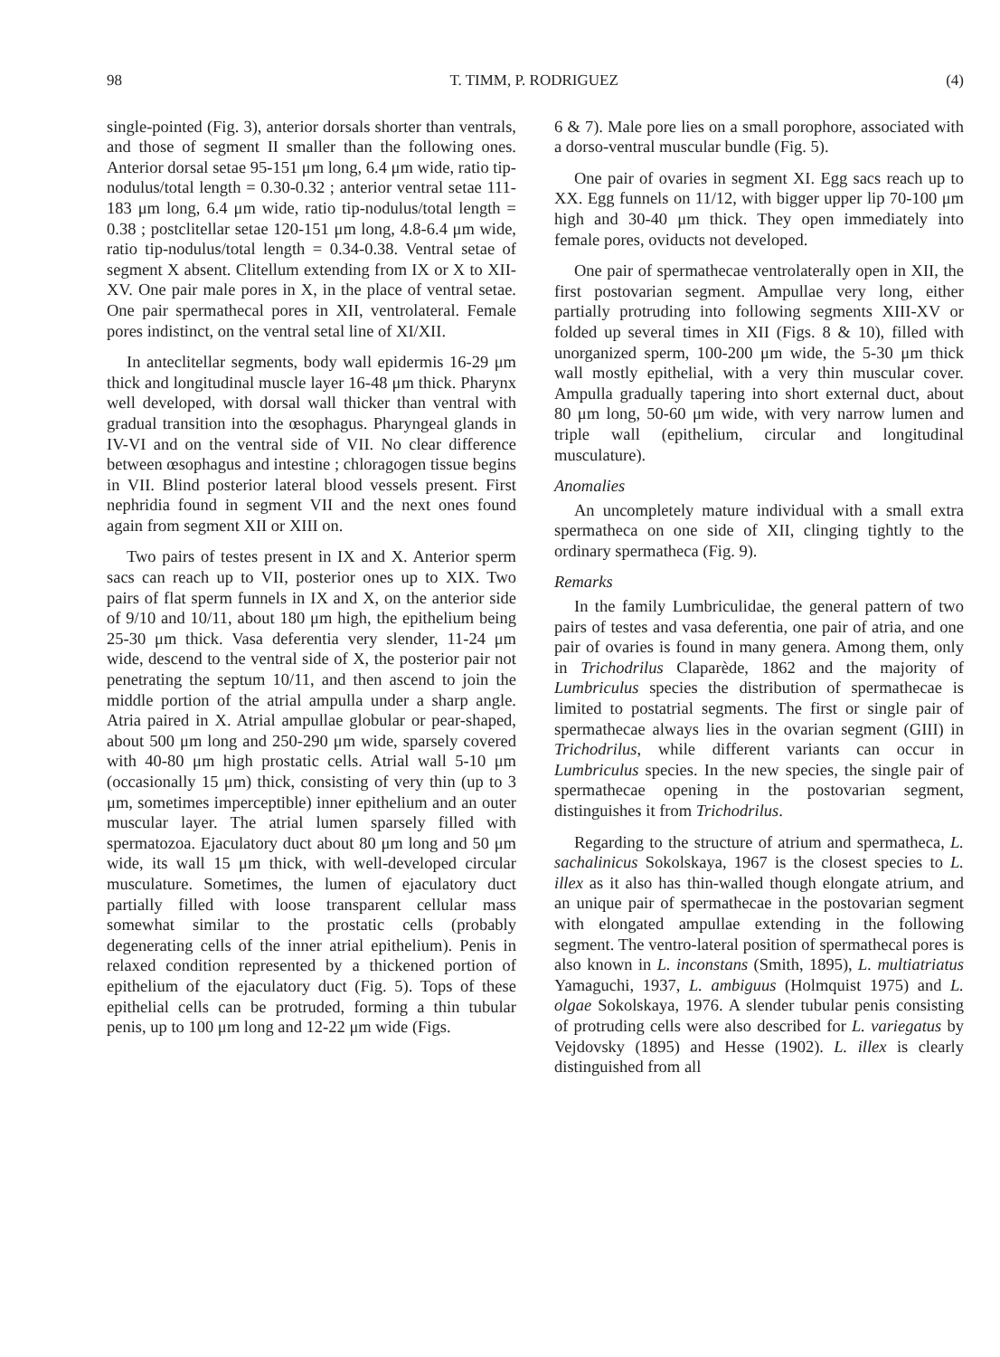98 T. TIMM, P. RODRIGUEZ (4)
single-pointed (Fig. 3), anterior dorsals shorter than ventrals, and those of segment II smaller than the following ones. Anterior dorsal setae 95-151 μm long, 6.4 μm wide, ratio tip-nodulus/total length = 0.30-0.32 ; anterior ventral setae 111-183 μm long, 6.4 μm wide, ratio tip-nodulus/total length = 0.38 ; postclitellar setae 120-151 μm long, 4.8-6.4 μm wide, ratio tip-nodulus/total length = 0.34-0.38. Ventral setae of segment X absent. Clitellum extending from IX or X to XII-XV. One pair male pores in X, in the place of ventral setae. One pair spermathecal pores in XII, ventrolateral. Female pores indistinct, on the ventral setal line of XI/XII.
In anteclitellar segments, body wall epidermis 16-29 μm thick and longitudinal muscle layer 16-48 μm thick. Pharynx well developed, with dorsal wall thicker than ventral with gradual transition into the œsophagus. Pharyngeal glands in IV-VI and on the ventral side of VII. No clear difference between œsophagus and intestine ; chloragogen tissue begins in VII. Blind posterior lateral blood vessels present. First nephridia found in segment VII and the next ones found again from segment XII or XIII on.
Two pairs of testes present in IX and X. Anterior sperm sacs can reach up to VII, posterior ones up to XIX. Two pairs of flat sperm funnels in IX and X, on the anterior side of 9/10 and 10/11, about 180 μm high, the epithelium being 25-30 μm thick. Vasa deferentia very slender, 11-24 μm wide, descend to the ventral side of X, the posterior pair not penetrating the septum 10/11, and then ascend to join the middle portion of the atrial ampulla under a sharp angle. Atria paired in X. Atrial ampullae globular or pear-shaped, about 500 μm long and 250-290 μm wide, sparsely covered with 40-80 μm high prostatic cells. Atrial wall 5-10 μm (occasionally 15 μm) thick, consisting of very thin (up to 3 μm, sometimes imperceptible) inner epithelium and an outer muscular layer. The atrial lumen sparsely filled with spermatozoa. Ejaculatory duct about 80 μm long and 50 μm wide, its wall 15 μm thick, with well-developed circular musculature. Sometimes, the lumen of ejaculatory duct partially filled with loose transparent cellular mass somewhat similar to the prostatic cells (probably degenerating cells of the inner atrial epithelium). Penis in relaxed condition represented by a thickened portion of epithelium of the ejaculatory duct (Fig. 5). Tops of these epithelial cells can be protruded, forming a thin tubular penis, up to 100 μm long and 12-22 μm wide (Figs.
6 & 7). Male pore lies on a small porophore, associated with a dorso-ventral muscular bundle (Fig. 5).
One pair of ovaries in segment XI. Egg sacs reach up to XX. Egg funnels on 11/12, with bigger upper lip 70-100 μm high and 30-40 μm thick. They open immediately into female pores, oviducts not developed.
One pair of spermathecae ventrolaterally open in XII, the first postovarian segment. Ampullae very long, either partially protruding into following segments XIII-XV or folded up several times in XII (Figs. 8 & 10), filled with unorganized sperm, 100-200 μm wide, the 5-30 μm thick wall mostly epithelial, with a very thin muscular cover. Ampulla gradually tapering into short external duct, about 80 μm long, 50-60 μm wide, with very narrow lumen and triple wall (epithelium, circular and longitudinal musculature).
Anomalies
An uncompletely mature individual with a small extra spermatheca on one side of XII, clinging tightly to the ordinary spermatheca (Fig. 9).
Remarks
In the family Lumbriculidae, the general pattern of two pairs of testes and vasa deferentia, one pair of atria, and one pair of ovaries is found in many genera. Among them, only in Trichodrilus Claparède, 1862 and the majority of Lumbriculus species the distribution of spermathecae is limited to postatrial segments. The first or single pair of spermathecae always lies in the ovarian segment (GIII) in Trichodrilus, while different variants can occur in Lumbriculus species. In the new species, the single pair of spermathecae opening in the postovarian segment, distinguishes it from Trichodrilus.
Regarding to the structure of atrium and spermatheca, L. sachalinicus Sokolskaya, 1967 is the closest species to L. illex as it also has thin-walled though elongate atrium, and an unique pair of spermathecae in the postovarian segment with elongated ampullae extending in the following segment. The ventro-lateral position of spermathecal pores is also known in L. inconstans (Smith, 1895), L. multiatriatus Yamaguchi, 1937, L. ambiguus (Holmquist 1975) and L. olgae Sokolskaya, 1976. A slender tubular penis consisting of protruding cells were also described for L. variegatus by Vejdovsky (1895) and Hesse (1902). L. illex is clearly distinguished from all